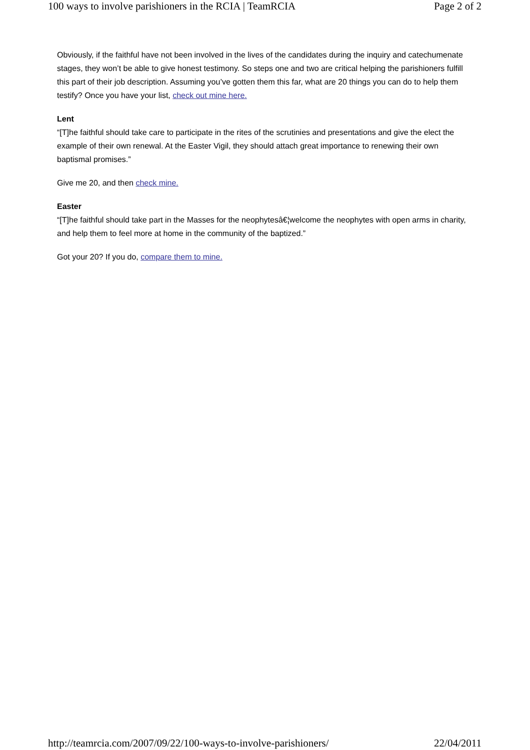100 ways to involve parishioners in the RCIA | TeamRCIA Page 2 of 2
Obviously, if the faithful have not been involved in the lives of the candidates during the inquiry and catechumenate stages, they won’t be able to give honest testimony. So steps one and two are critical helping the parishioners fulfill this part of their job description. Assuming you’ve gotten them this far, what are 20 things you can do to help them testify? Once you have your list, check out mine here.
Lent
“[T]he faithful should take care to participate in the rites of the scrutinies and presentations and give the elect the example of their own renewal. At the Easter Vigil, they should attach great importance to renewing their own baptismal promises.”
Give me 20, and then check mine.
Easter
“[T]he faithful should take part in the Masses for the neophytesâ€¦welcome the neophytes with open arms in charity, and help them to feel more at home in the community of the baptized.”
Got your 20? If you do, compare them to mine.
http://teamrcia.com/2007/09/22/100-ways-to-involve-parishioners/ 22/04/2011